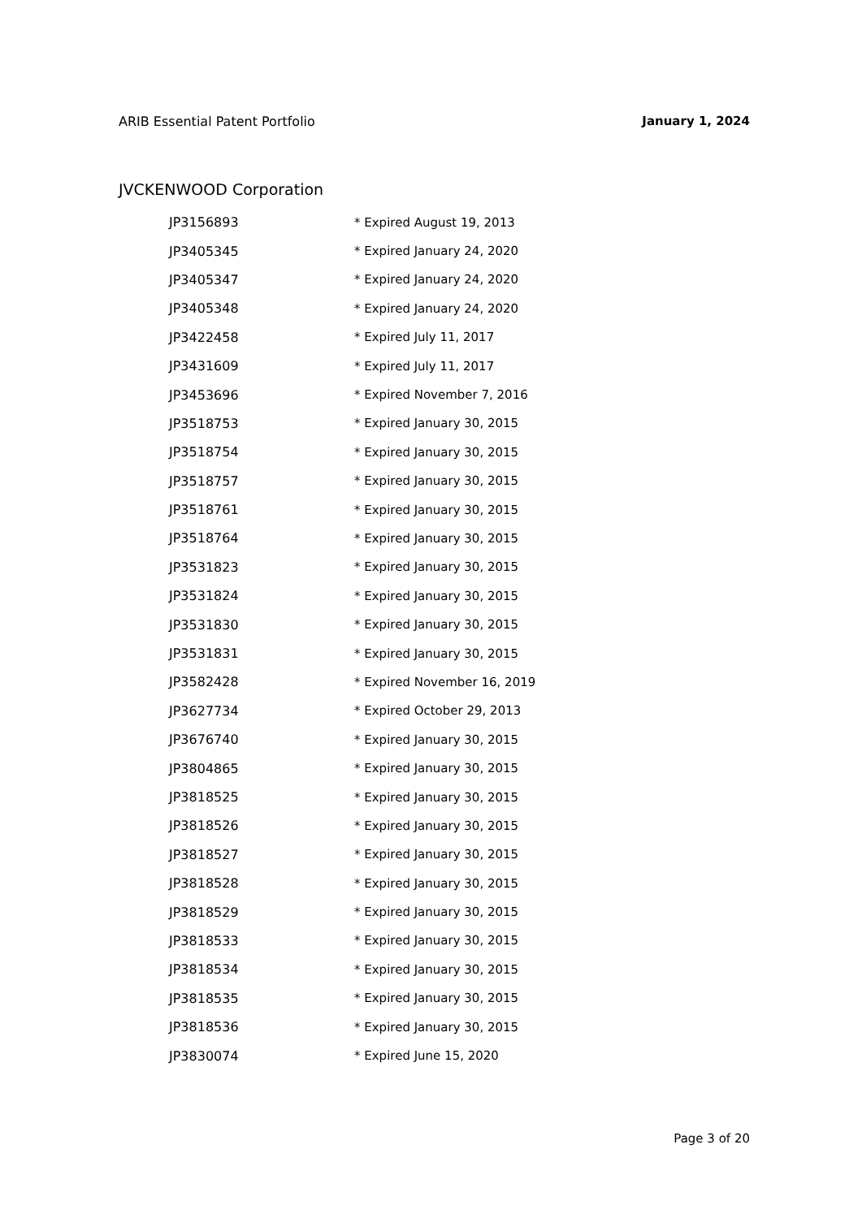ARIB Essential Patent Portfolio January 1, 2024
JVCKENWOOD Corporation
| JP3156893 | * Expired August 19, 2013 |
| JP3405345 | * Expired January 24, 2020 |
| JP3405347 | * Expired January 24, 2020 |
| JP3405348 | * Expired January 24, 2020 |
| JP3422458 | * Expired July 11, 2017 |
| JP3431609 | * Expired July 11, 2017 |
| JP3453696 | * Expired November 7, 2016 |
| JP3518753 | * Expired January 30, 2015 |
| JP3518754 | * Expired January 30, 2015 |
| JP3518757 | * Expired January 30, 2015 |
| JP3518761 | * Expired January 30, 2015 |
| JP3518764 | * Expired January 30, 2015 |
| JP3531823 | * Expired January 30, 2015 |
| JP3531824 | * Expired January 30, 2015 |
| JP3531830 | * Expired January 30, 2015 |
| JP3531831 | * Expired January 30, 2015 |
| JP3582428 | * Expired November 16, 2019 |
| JP3627734 | * Expired October 29, 2013 |
| JP3676740 | * Expired January 30, 2015 |
| JP3804865 | * Expired January 30, 2015 |
| JP3818525 | * Expired January 30, 2015 |
| JP3818526 | * Expired January 30, 2015 |
| JP3818527 | * Expired January 30, 2015 |
| JP3818528 | * Expired January 30, 2015 |
| JP3818529 | * Expired January 30, 2015 |
| JP3818533 | * Expired January 30, 2015 |
| JP3818534 | * Expired January 30, 2015 |
| JP3818535 | * Expired January 30, 2015 |
| JP3818536 | * Expired January 30, 2015 |
| JP3830074 | * Expired June 15, 2020 |
Page 3 of 20